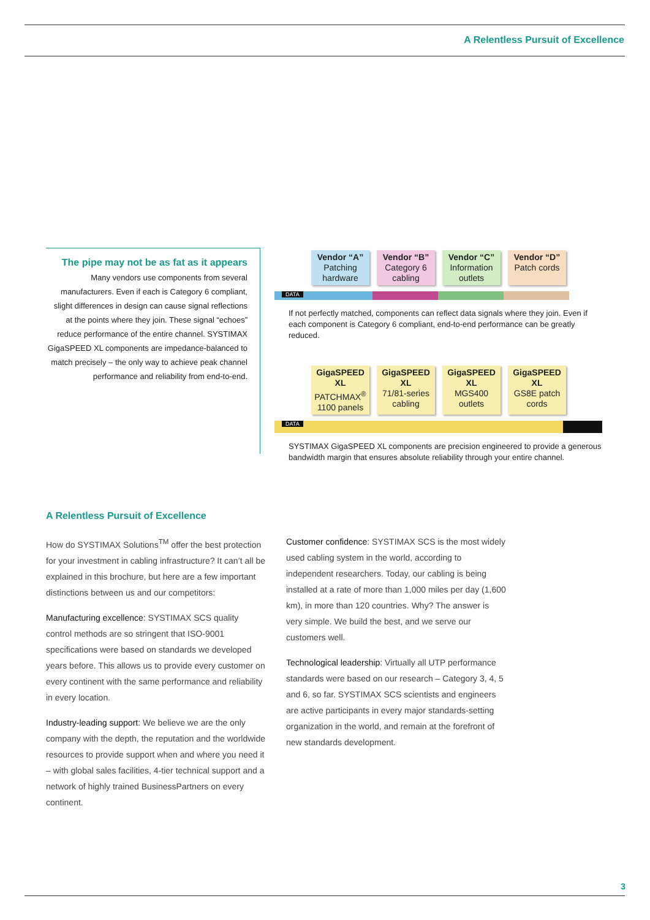A Relentless Pursuit of Excellence
The pipe may not be as fat as it appears
Many vendors use components from several manufacturers. Even if each is Category 6 compliant, slight differences in design can cause signal reflections at the points where they join. These signal “echoes” reduce performance of the entire channel. SYSTIMAX GigaSPEED XL components are impedance-balanced to match precisely – the only way to achieve peak channel performance and reliability from end-to-end.
Vendor “A”
Patching hardware
Vendor “B”
Category 6 cabling
Vendor “C”
Information outlets
Vendor “D”
Patch cords
DATA
If not perfectly matched, components can reflect data signals where they join. Even if each component is Category 6 compliant, end-to-end performance can be greatly reduced.
GigaSPEED XL
PATCHMAX<sup>®</sup> 1100 panels
GigaSPEED XL
71/81-series cabling
GigaSPEED XL
MGS400 outlets
GigaSPEED XL
GS8E patch cords
DATA
SYSTIMAX GigaSPEED XL components are precision engineered to provide a generous bandwidth margin that ensures absolute reliability through your entire channel.
A Relentless Pursuit of Excellence
How do SYSTIMAX Solutions<sup>TM</sup> offer the best protection for your investment in cabling infrastructure? It can’t all be explained in this brochure, but here are a few important distinctions between us and our competitors:
Manufacturing excellence: SYSTIMAX SCS quality control methods are so stringent that ISO-9001 specifications were based on standards we developed years before. This allows us to provide every customer on every continent with the same performance and reliability in every location.
Industry-leading support: We believe we are the only company with the depth, the reputation and the worldwide resources to provide support when and where you need it – with global sales facilities, 4-tier technical support and a network of highly trained BusinessPartners on every continent.
Customer confidence: SYSTIMAX SCS is the most widely used cabling system in the world, according to independent researchers. Today, our cabling is being installed at a rate of more than 1,000 miles per day (1,600 km), in more than 120 countries. Why? The answer is very simple. We build the best, and we serve our customers well.
Technological leadership: Virtually all UTP performance standards were based on our research – Category 3, 4, 5 and 6, so far. SYSTIMAX SCS scientists and engineers are active participants in every major standards-setting organization in the world, and remain at the forefront of new standards development.
3